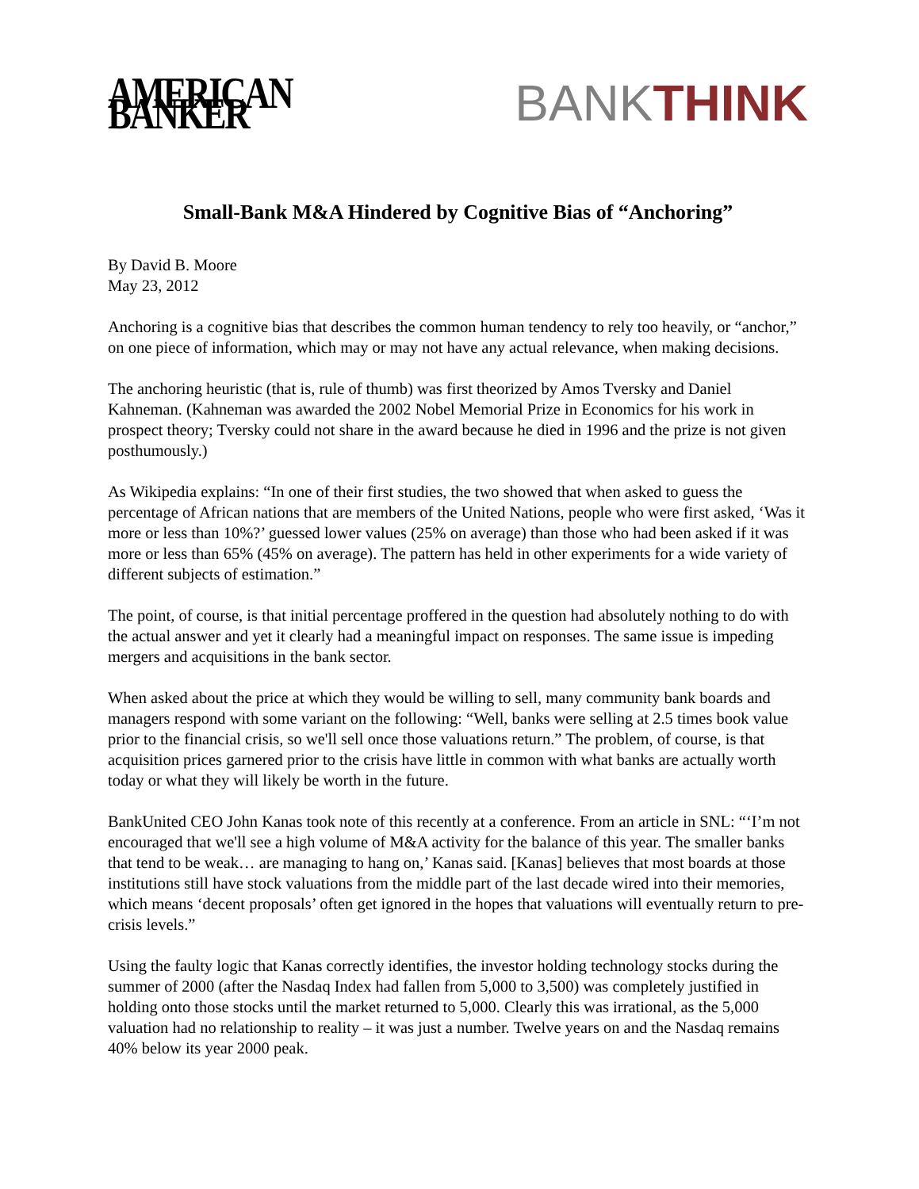AMERICAN BANKER BANKTHINK
Small-Bank M&A Hindered by Cognitive Bias of “Anchoring”
By David B. Moore
May 23, 2012
Anchoring is a cognitive bias that describes the common human tendency to rely too heavily, or “anchor,” on one piece of information, which may or may not have any actual relevance, when making decisions.
The anchoring heuristic (that is, rule of thumb) was first theorized by Amos Tversky and Daniel Kahneman. (Kahneman was awarded the 2002 Nobel Memorial Prize in Economics for his work in prospect theory; Tversky could not share in the award because he died in 1996 and the prize is not given posthumously.)
As Wikipedia explains: “In one of their first studies, the two showed that when asked to guess the percentage of African nations that are members of the United Nations, people who were first asked, ‘Was it more or less than 10%?’ guessed lower values (25% on average) than those who had been asked if it was more or less than 65% (45% on average). The pattern has held in other experiments for a wide variety of different subjects of estimation.”
The point, of course, is that initial percentage proffered in the question had absolutely nothing to do with the actual answer and yet it clearly had a meaningful impact on responses. The same issue is impeding mergers and acquisitions in the bank sector.
When asked about the price at which they would be willing to sell, many community bank boards and managers respond with some variant on the following: “Well, banks were selling at 2.5 times book value prior to the financial crisis, so we'll sell once those valuations return.” The problem, of course, is that acquisition prices garnered prior to the crisis have little in common with what banks are actually worth today or what they will likely be worth in the future.
BankUnited CEO John Kanas took note of this recently at a conference. From an article in SNL: “‘I’m not encouraged that we'll see a high volume of M&A activity for the balance of this year. The smaller banks that tend to be weak… are managing to hang on,’ Kanas said. [Kanas] believes that most boards at those institutions still have stock valuations from the middle part of the last decade wired into their memories, which means ‘decent proposals’ often get ignored in the hopes that valuations will eventually return to pre-crisis levels.”
Using the faulty logic that Kanas correctly identifies, the investor holding technology stocks during the summer of 2000 (after the Nasdaq Index had fallen from 5,000 to 3,500) was completely justified in holding onto those stocks until the market returned to 5,000. Clearly this was irrational, as the 5,000 valuation had no relationship to reality – it was just a number. Twelve years on and the Nasdaq remains 40% below its year 2000 peak.